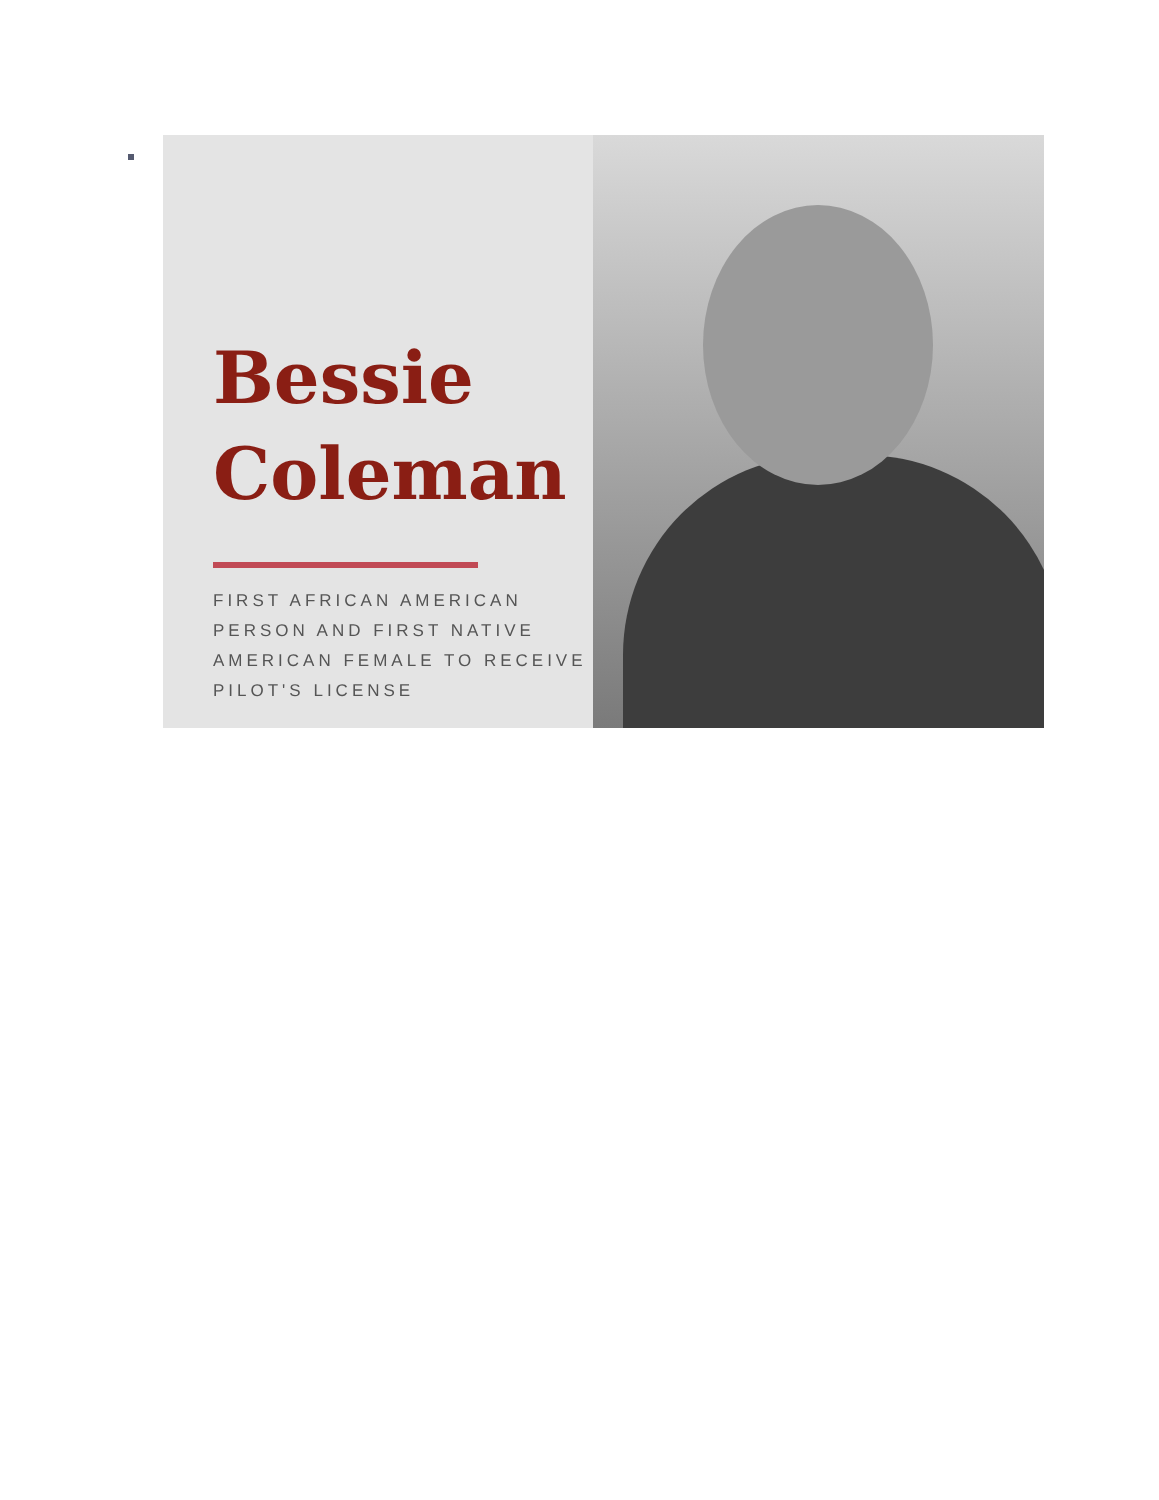Bessie
Coleman
FIRST AFRICAN AMERICAN PERSON AND FIRST NATIVE AMERICAN FEMALE TO RECEIVE PILOT'S LICENSE